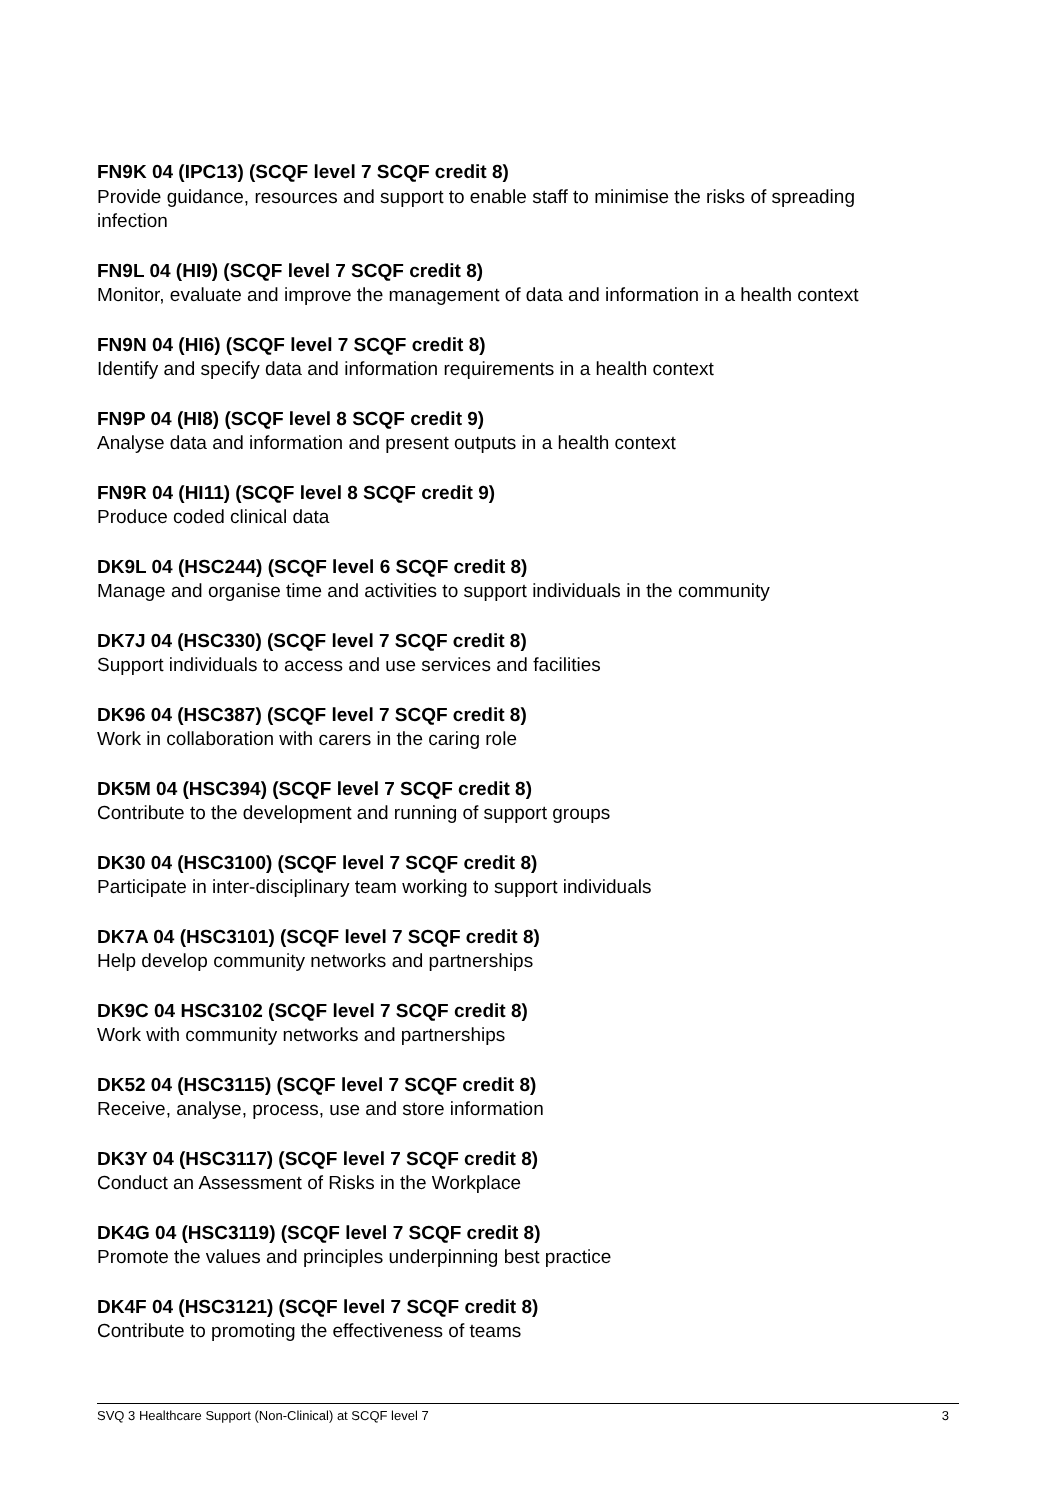FN9K 04 (IPC13) (SCQF level 7 SCQF credit 8)
Provide guidance, resources and support to enable staff to minimise the risks of spreading infection
FN9L 04 (HI9) (SCQF level 7 SCQF credit 8)
Monitor, evaluate and improve the management of data and information in a health context
FN9N 04 (HI6) (SCQF level 7 SCQF credit 8)
Identify and specify data and information requirements in a health context
FN9P 04 (HI8) (SCQF level 8 SCQF credit 9)
Analyse data and information and present outputs in a health context
FN9R 04 (HI11) (SCQF level 8 SCQF credit 9)
Produce coded clinical data
DK9L 04 (HSC244) (SCQF level 6 SCQF credit 8)
Manage and organise time and activities to support individuals in the community
DK7J 04 (HSC330) (SCQF level 7 SCQF credit 8)
Support individuals to access and use services and facilities
DK96 04 (HSC387) (SCQF level 7 SCQF credit 8)
Work in collaboration with carers in the caring role
DK5M 04 (HSC394) (SCQF level 7 SCQF credit 8)
Contribute to the development and running of support groups
DK30 04 (HSC3100) (SCQF level 7 SCQF credit 8)
Participate in inter-disciplinary team working to support individuals
DK7A 04 (HSC3101) (SCQF level 7 SCQF credit 8)
Help develop community networks and partnerships
DK9C 04 HSC3102 (SCQF level 7 SCQF credit 8)
Work with community networks and partnerships
DK52 04 (HSC3115) (SCQF level 7 SCQF credit 8)
Receive, analyse, process, use and store information
DK3Y 04 (HSC3117) (SCQF level 7 SCQF credit 8)
Conduct an Assessment of Risks in the Workplace
DK4G 04 (HSC3119) (SCQF level 7 SCQF credit 8)
Promote the values and principles underpinning best practice
DK4F 04 (HSC3121) (SCQF level 7 SCQF credit 8)
Contribute to promoting the effectiveness of teams
SVQ 3 Healthcare Support (Non-Clinical) at SCQF level 7 3